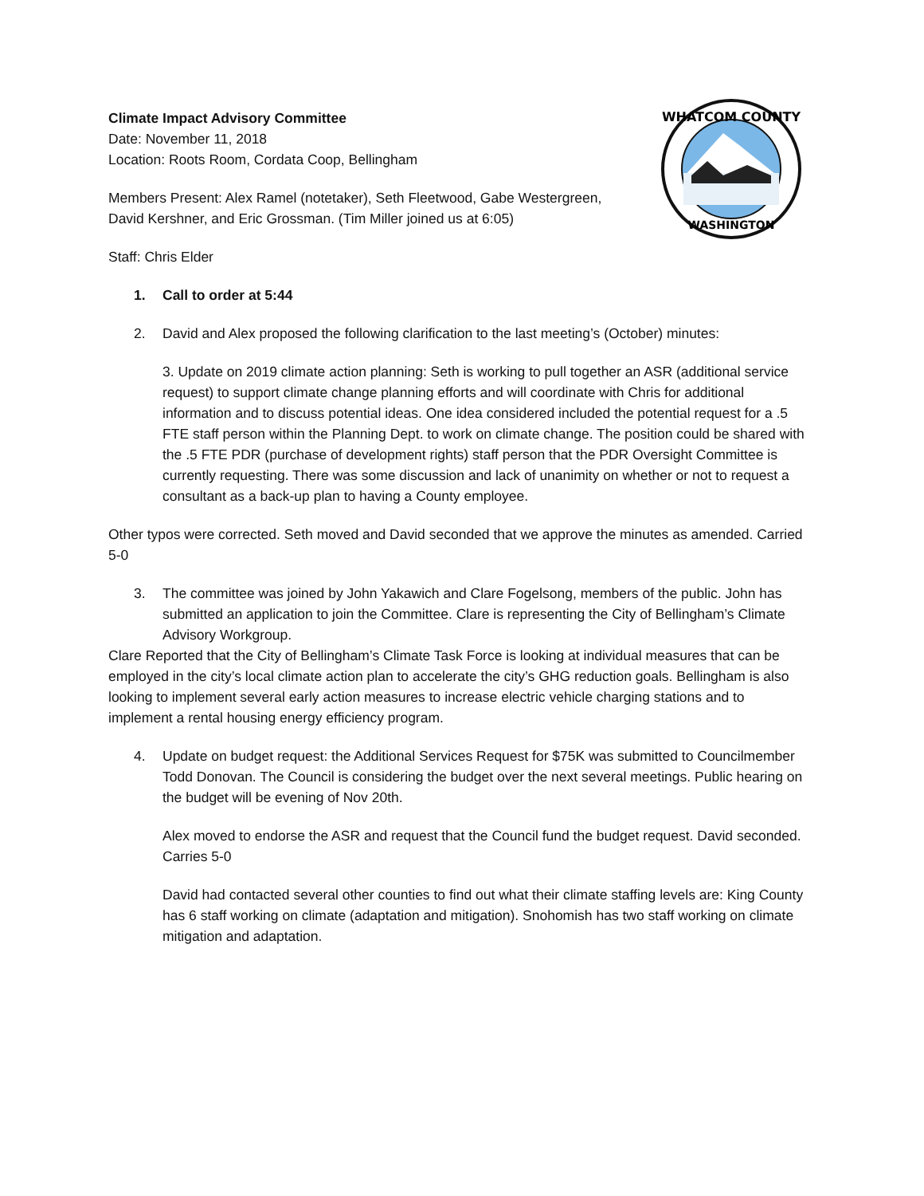WHATCOM COUNTY
WASHINGTON
Climate Impact Advisory Committee
Date: November 11, 2018
Location: Roots Room, Cordata Coop, Bellingham
Members Present: Alex Ramel (notetaker), Seth Fleetwood, Gabe Westergreen,
David Kershner, and Eric Grossman. (Tim Miller joined us at 6:05)
Staff: Chris Elder
1. Call to order at 5:44
2. David and Alex proposed the following clarification to the last meeting’s (October) minutes:
3. Update on 2019 climate action planning: Seth is working to pull together an ASR (additional service request) to support climate change planning efforts and will coordinate with Chris for additional information and to discuss potential ideas. One idea considered included the potential request for a .5 FTE staff person within the Planning Dept. to work on climate change. The position could be shared with the .5 FTE PDR (purchase of development rights) staff person that the PDR Oversight Committee is currently requesting. There was some discussion and lack of unanimity on whether or not to request a consultant as a back-up plan to having a County employee.
Other typos were corrected. Seth moved and David seconded that we approve the minutes as amended. Carried 5-0
3. The committee was joined by John Yakawich and Clare Fogelsong, members of the public. John has submitted an application to join the Committee. Clare is representing the City of Bellingham’s Climate Advisory Workgroup.
Clare Reported that the City of Bellingham’s Climate Task Force is looking at individual measures that can be employed in the city’s local climate action plan to accelerate the city’s GHG reduction goals. Bellingham is also looking to implement several early action measures to increase electric vehicle charging stations and to implement a rental housing energy efficiency program.
4. Update on budget request: the Additional Services Request for $75K was submitted to Councilmember Todd Donovan. The Council is considering the budget over the next several meetings. Public hearing on the budget will be evening of Nov 20th.
Alex moved to endorse the ASR and request that the Council fund the budget request. David seconded. Carries 5-0
David had contacted several other counties to find out what their climate staffing levels are: King County has 6 staff working on climate (adaptation and mitigation). Snohomish has two staff working on climate mitigation and adaptation.